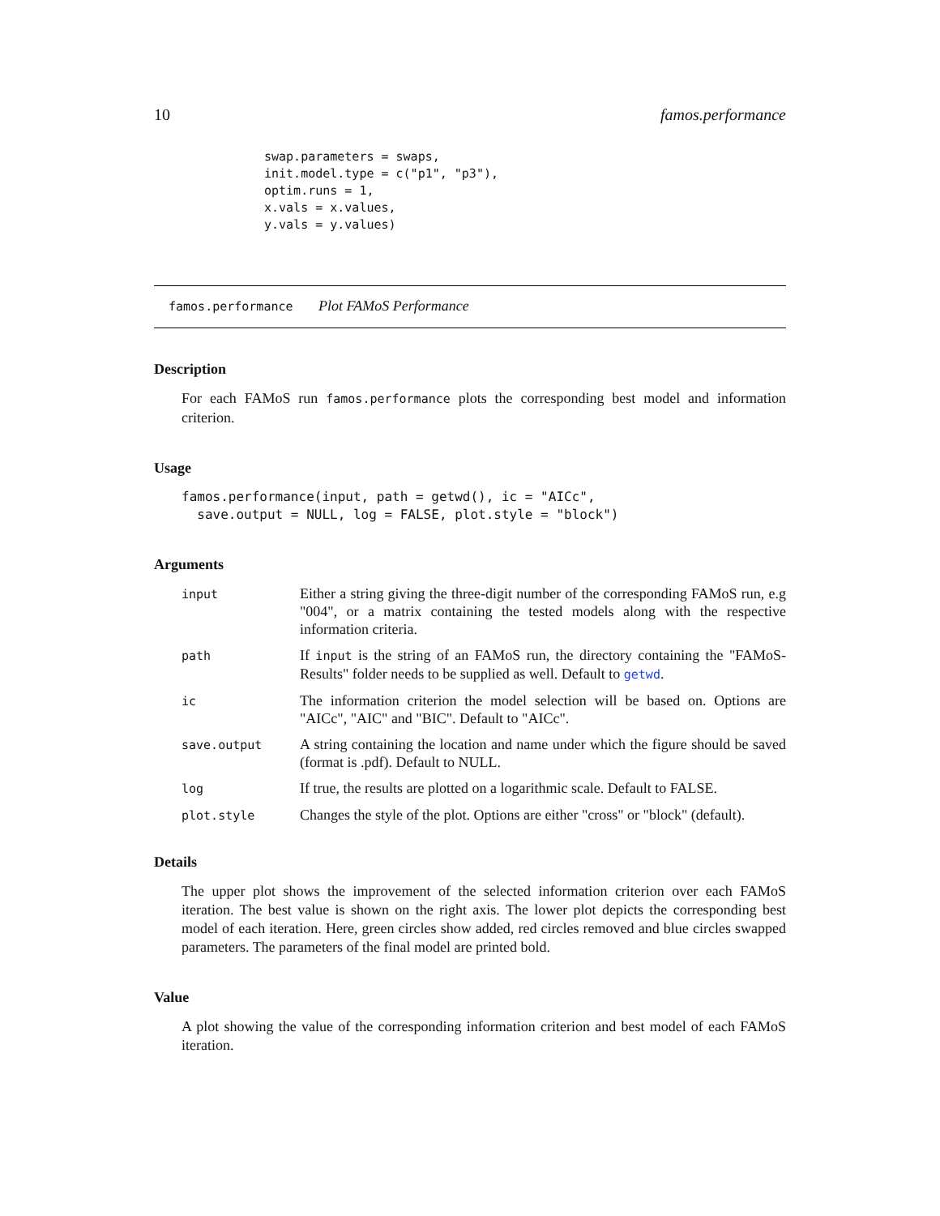10 famos.performance
swap.parameters = swaps,
init.model.type = c("p1", "p3"),
optim.runs = 1,
x.vals = x.values,
y.vals = y.values)
famos.performance Plot FAMoS Performance
Description
For each FAMoS run famos.performance plots the corresponding best model and information criterion.
Usage
famos.performance(input, path = getwd(), ic = "AICc",
  save.output = NULL, log = FALSE, plot.style = "block")
Arguments
| input | Either a string giving the three-digit number of the corresponding FAMoS run, e.g "004", or a matrix containing the tested models along with the respective information criteria. |
| path | If input is the string of an FAMoS run, the directory containing the "FAMoS-Results" folder needs to be supplied as well. Default to getwd . |
| ic | The information criterion the model selection will be based on. Options are "AICc", "AIC" and "BIC". Default to "AICc". |
| save.output | A string containing the location and name under which the figure should be saved (format is .pdf). Default to NULL. |
| log | If true, the results are plotted on a logarithmic scale. Default to FALSE. |
| plot.style | Changes the style of the plot. Options are either "cross" or "block" (default). |
Details
The upper plot shows the improvement of the selected information criterion over each FAMoS iteration. The best value is shown on the right axis. The lower plot depicts the corresponding best model of each iteration. Here, green circles show added, red circles removed and blue circles swapped parameters. The parameters of the final model are printed bold.
Value
A plot showing the value of the corresponding information criterion and best model of each FAMoS iteration.